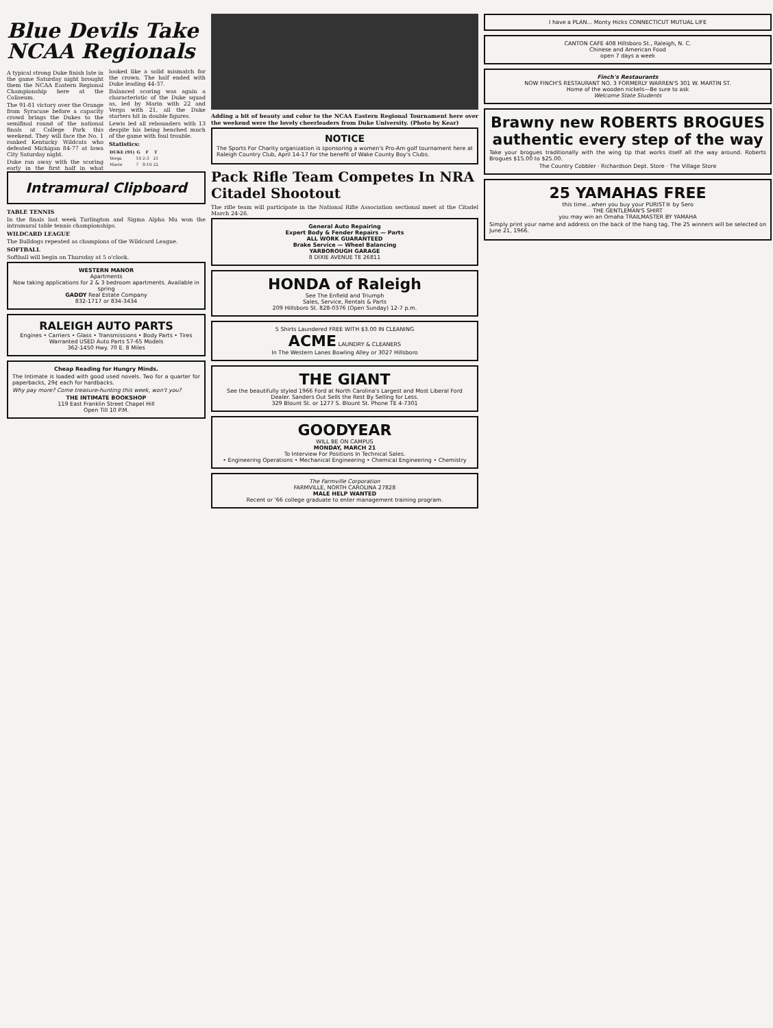Blue Devils Take NCAA Regionals
A typical strong Duke finish late in the game Saturday night brought them the NCAA Eastern Regional Championship here at the Coliseum.
The 91-81 victory over the Orange from Syracuse before a capacity crowd brings the Dukes to the semifinal round of the national finals at College Park this weekend. They will face the No. 1 ranked Kentucky Wildcats who defeated Michigan 84-77 at Iowa City Saturday night.
Duke ran away with the scoring early in the first half in what looked like a solid mismatch for the crown. The half ended with Duke leading 44-37.
Balanced scoring was again a characteristic of the Duke squad as, led by Marin with 22 and Verga with 21, all the Duke starters hit in double figures.
Lewis led all rebounders with 13 despite his being benched much of the game with foul trouble.
Statistics:
| DUKE (91) | G | F | T |
| --- | --- | --- | --- |
| Verga | 10 | 2-3 | 21 |
| Marin | 7 | 8-10 | 22 |
Intramural Clipboard
TABLE TENNIS
In the finals last week Turlington and Sigma Alpha Mu won the intramural table tennis championships.
WILDCARD LEAGUE
The Bulldogs repeated as champions of the Wildcard League.
SOFTBALL
Softball will begin on Thursday at 5 o'clock.
WESTERN MANOR
Apartments
Now taking applications for 2 & 3 bedroom apartments. Available in spring
GADDY Real Estate Company
832-1717 or 834-3434
RALEIGH AUTO PARTS
Engines • Carriers • Glass • Transmissions • Body Parts • Tires
Warranted USED Auto Parts 57-65 Models
362-1450 Hwy. 70 E. 8 Miles
Cheap Reading for Hungry Minds.
The Intimate is loaded with good used novels. Two for a quarter for paperbacks, 29¢ each for hardbacks.
Why pay more? Come treasure-hunting this week, won't you?
THE INTIMATE BOOKSHOP
119 East Franklin Street Chapel Hill
Open Till 10 P.M.
Adding a bit of beauty and color to the NCAA Eastern Regional Tournament here over the weekend were the lovely cheerleaders from Duke University. (Photo by Kear)
NOTICE
The Sports For Charity organization is sponsoring a women's Pro-Am golf tournament here at Raleigh Country Club, April 14-17 for the benefit of Wake County Boy's Clubs.
Pack Rifle Team Competes In NRA Citadel Shootout
The rifle team will participate in the National Rifle Association sectional meet at the Citadel March 24-26.
General Auto Repairing
Expert Body & Fender Repairs — Parts
ALL WORK GUARANTEED
Brake Service — Wheel Balancing
YARBOROUGH GARAGE
8 DIXIE AVENUE TE 26811
HONDA of Raleigh
See The Enfield and Triumph
Sales, Service, Rentals & Parts
209 Hillsboro St. 828-0376 (Open Sunday) 12-7 p.m.
5 Shirts Laundered FREE WITH $3.00 IN CLEANING
ACME LAUNDRY & CLEANERS
In The Western Lanes Bowling Alley or 3027 Hillsboro
THE GIANT
See the beautifully styled 1966 Ford at North Carolina's Largest and Most Liberal Ford Dealer. Sanders Out Sells the Rest By Selling for Less.
329 Blount St. or 1277 S. Blount St. Phone TE 4-7301
GOODYEAR
WILL BE ON CAMPUS
MONDAY, MARCH 21
To Interview For Positions In Technical Sales.
• Engineering Operations • Mechanical Engineering • Chemical Engineering • Chemistry
The Farmville Corporation
FARMVILLE, NORTH CAROLINA 27828
MALE HELP WANTED
Recent or '66 college graduate to enter management training program.
I have a PLAN... Monty Hicks CONNECTICUT MUTUAL LIFE
CANTON CAFE 408 Hillsboro St., Raleigh, N. C.
Chinese and American Food
open 7 days a week
Finch's Restaurants
NOW FINCH'S RESTAURANT NO. 3 FORMERLY WARREN'S 301 W. MARTIN ST.
Home of the wooden nickels—Be sure to ask
Welcome State Students
Brawny new ROBERTS BROGUES authentic every step of the way
Take your brogues traditionally with the wing tip that works itself all the way around. Roberts Brogues $15.00 to $25.00.
The Country Cobbler · Richardson Dept. Store · The Village Store
25 YAMAHAS FREE
this time...when you buy your PURIST® by Sero
THE GENTLEMAN'S SHIRT
you may win an Omaha TRAILMASTER BY YAMAHA
Simply print your name and address on the back of the hang tag. The 25 winners will be selected on June 21, 1966.